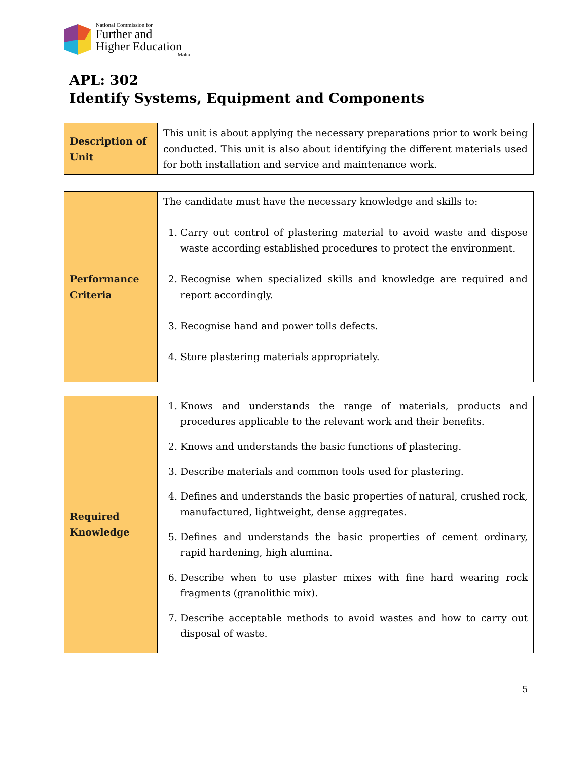National Commission for
Further and
Higher Education
Malta
APL: 302
Identify Systems, Equipment and Components
| Description of Unit | This unit is about applying the necessary preparations prior to work being conducted. This unit is also about identifying the different materials used for both installation and service and maintenance work. |
| Performance Criteria | The candidate must have the necessary knowledge and skills to: 1. Carry out control of plastering material to avoid waste and dispose waste according established procedures to protect the environment. 2. Recognise when specialized skills and knowledge are required and report accordingly. 3. Recognise hand and power tolls defects. 4. Store plastering materials appropriately. |
| Required Knowledge | 1. Knows and understands the range of materials, products and procedures applicable to the relevant work and their benefits. 2. Knows and understands the basic functions of plastering. 3. Describe materials and common tools used for plastering. 4. Defines and understands the basic properties of natural, crushed rock, manufactured, lightweight, dense aggregates. 5. Defines and understands the basic properties of cement ordinary, rapid hardening, high alumina. 6. Describe when to use plaster mixes with fine hard wearing rock fragments (granolithic mix). 7. Describe acceptable methods to avoid wastes and how to carry out disposal of waste. |
5